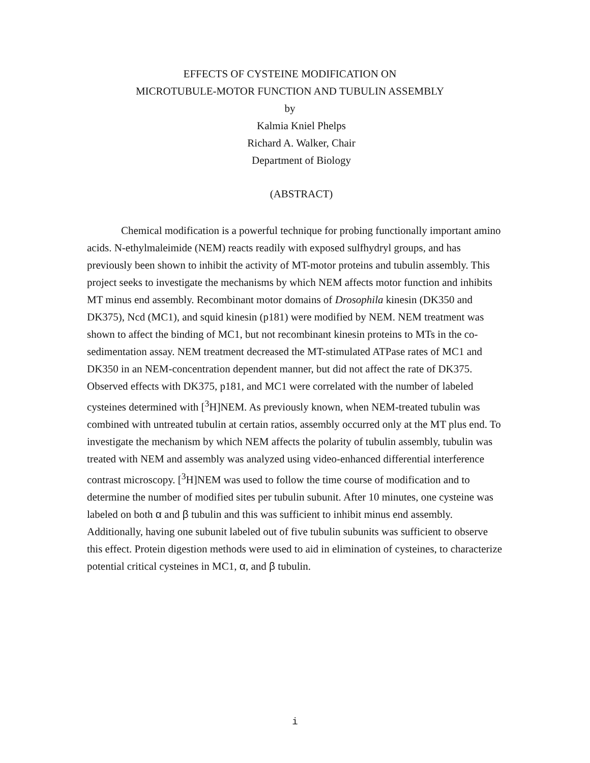EFFECTS OF CYSTEINE MODIFICATION ON
MICROTUBULE-MOTOR FUNCTION AND TUBULIN ASSEMBLY
by
Kalmia Kniel Phelps
Richard A. Walker, Chair
Department of Biology
(ABSTRACT)
Chemical modification is a powerful technique for probing functionally important amino acids. N-ethylmaleimide (NEM) reacts readily with exposed sulfhydryl groups, and has previously been shown to inhibit the activity of MT-motor proteins and tubulin assembly. This project seeks to investigate the mechanisms by which NEM affects motor function and inhibits MT minus end assembly. Recombinant motor domains of Drosophila kinesin (DK350 and DK375), Ncd (MC1), and squid kinesin (p181) were modified by NEM. NEM treatment was shown to affect the binding of MC1, but not recombinant kinesin proteins to MTs in the co-sedimentation assay. NEM treatment decreased the MT-stimulated ATPase rates of MC1 and DK350 in an NEM-concentration dependent manner, but did not affect the rate of DK375. Observed effects with DK375, p181, and MC1 were correlated with the number of labeled cysteines determined with [<sup>3</sup>H]NEM. As previously known, when NEM-treated tubulin was combined with untreated tubulin at certain ratios, assembly occurred only at the MT plus end. To investigate the mechanism by which NEM affects the polarity of tubulin assembly, tubulin was treated with NEM and assembly was analyzed using video-enhanced differential interference contrast microscopy. [<sup>3</sup>H]NEM was used to follow the time course of modification and to determine the number of modified sites per tubulin subunit. After 10 minutes, one cysteine was labeled on both α and β tubulin and this was sufficient to inhibit minus end assembly. Additionally, having one subunit labeled out of five tubulin subunits was sufficient to observe this effect. Protein digestion methods were used to aid in elimination of cysteines, to characterize potential critical cysteines in MC1, α, and β tubulin.
i